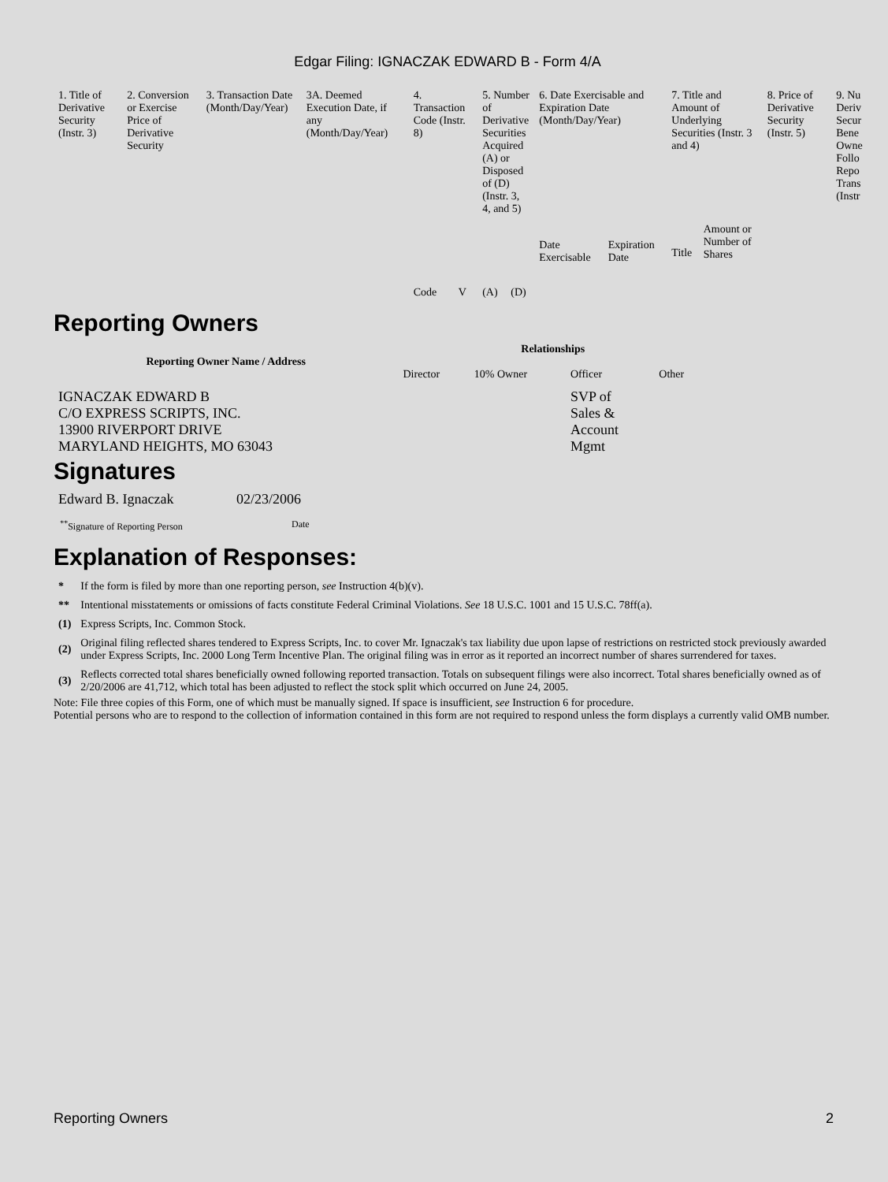Edgar Filing: IGNACZAK EDWARD B - Form 4/A
| 1. Title of Derivative Security (Instr. 3) | 2. Conversion or Exercise Price of Derivative Security | 3. Transaction Date (Month/Day/Year) | 3A. Deemed Execution Date, if any (Month/Day/Year) | 4. Transaction Code (Instr. 8) | | 5. Number of Derivative Securities Acquired (A) or Disposed of (D) (Instr. 3, 4, and 5) | | 6. Date Exercisable and Expiration Date (Month/Day/Year) | | 7. Title and Amount of Underlying Securities (Instr. 3 and 4) | | 8. Price of Derivative Security (Instr. 5) | 9. Nu Deriv Secur Bene Owne Follo Repo Trans (Instr |
| | | | | Code | V | (A) | (D) | Date Exercisable | Expiration Date | Title | Amount or Number of Shares | | |
Reporting Owners
| Reporting Owner Name / Address | Relationships | | | |
| --- | --- | --- | --- | --- |
| | Director | 10% Owner | Officer | Other |
| IGNACZAK EDWARD B C/O EXPRESS SCRIPTS, INC. 13900 RIVERPORT DRIVE MARYLAND HEIGHTS, MO 63043 | | | SVP of Sales & Account Mgmt | |
Signatures
| Edward B. Ignaczak | 02/23/2006 |
| <sup>**</sup> Signature of Reporting Person | Date |
Explanation of Responses:
| * | If the form is filed by more than one reporting person, see Instruction 4(b)(v). |
| ** | Intentional misstatements or omissions of facts constitute Federal Criminal Violations. See 18 U.S.C. 1001 and 15 U.S.C. 78ff(a). |
| (1) | Express Scripts, Inc. Common Stock. |
| (2) | Original filing reflected shares tendered to Express Scripts, Inc. to cover Mr. Ignaczak's tax liability due upon lapse of restrictions on restricted stock previously awarded under Express Scripts, Inc. 2000 Long Term Incentive Plan. The original filing was in error as it reported an incorrect number of shares surrendered for taxes. |
| (3) | Reflects corrected total shares beneficially owned following reported transaction. Totals on subsequent filings were also incorrect. Total shares beneficially owned as of 2/20/2006 are 41,712, which total has been adjusted to reflect the stock split which occurred on June 24, 2005. |
Note: File three copies of this Form, one of which must be manually signed. If space is insufficient, see Instruction 6 for procedure.
Potential persons who are to respond to the collection of information contained in this form are not required to respond unless the form displays a currently valid OMB number.
Reporting Owners 2